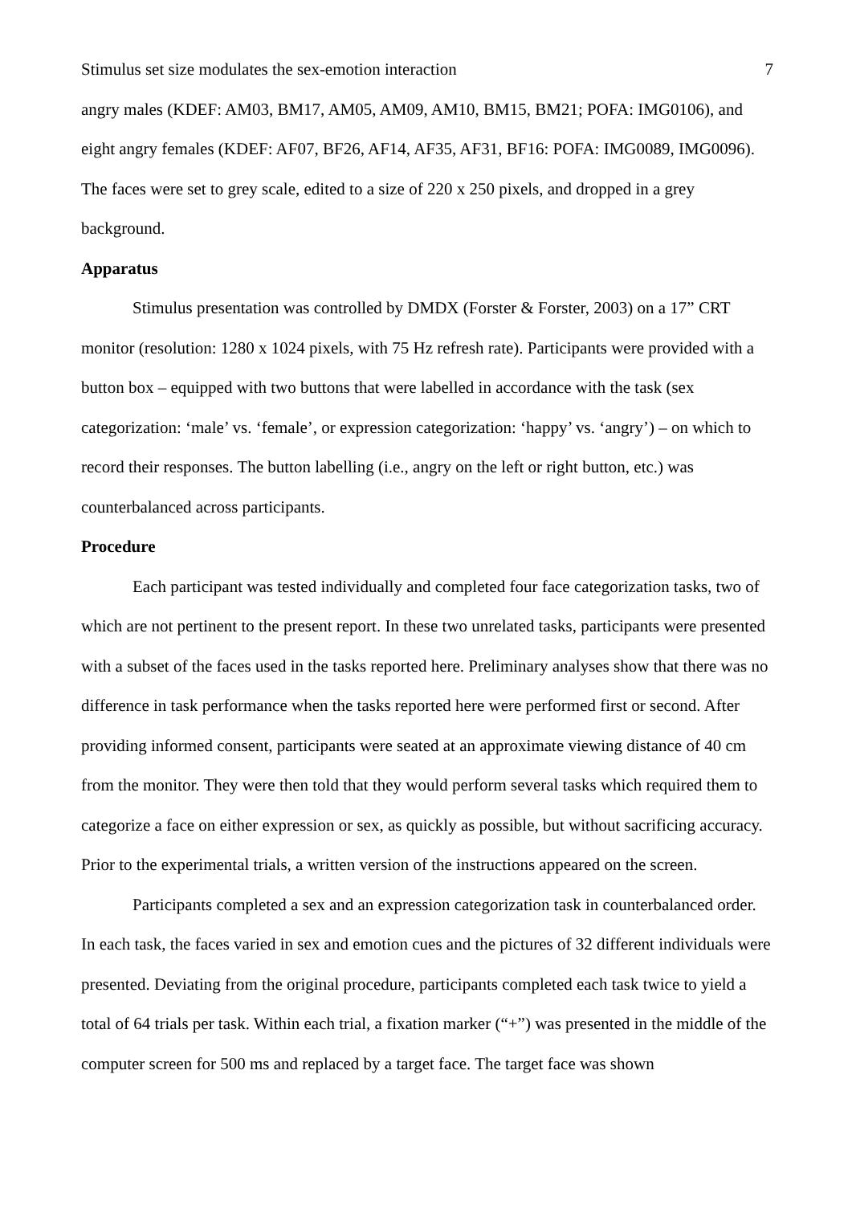Stimulus set size modulates the sex-emotion interaction 7
angry males (KDEF: AM03, BM17, AM05, AM09, AM10, BM15, BM21; POFA: IMG0106), and eight angry females (KDEF: AF07, BF26, AF14, AF35, AF31, BF16: POFA: IMG0089, IMG0096). The faces were set to grey scale, edited to a size of 220 x 250 pixels, and dropped in a grey background.
Apparatus
Stimulus presentation was controlled by DMDX (Forster & Forster, 2003) on a 17” CRT monitor (resolution: 1280 x 1024 pixels, with 75 Hz refresh rate). Participants were provided with a button box – equipped with two buttons that were labelled in accordance with the task (sex categorization: ‘male’ vs. ‘female’, or expression categorization: ‘happy’ vs. ‘angry’) – on which to record their responses. The button labelling (i.e., angry on the left or right button, etc.) was counterbalanced across participants.
Procedure
Each participant was tested individually and completed four face categorization tasks, two of which are not pertinent to the present report. In these two unrelated tasks, participants were presented with a subset of the faces used in the tasks reported here. Preliminary analyses show that there was no difference in task performance when the tasks reported here were performed first or second. After providing informed consent, participants were seated at an approximate viewing distance of 40 cm from the monitor. They were then told that they would perform several tasks which required them to categorize a face on either expression or sex, as quickly as possible, but without sacrificing accuracy. Prior to the experimental trials, a written version of the instructions appeared on the screen.
Participants completed a sex and an expression categorization task in counterbalanced order. In each task, the faces varied in sex and emotion cues and the pictures of 32 different individuals were presented. Deviating from the original procedure, participants completed each task twice to yield a total of 64 trials per task. Within each trial, a fixation marker (“+”) was presented in the middle of the computer screen for 500 ms and replaced by a target face. The target face was shown